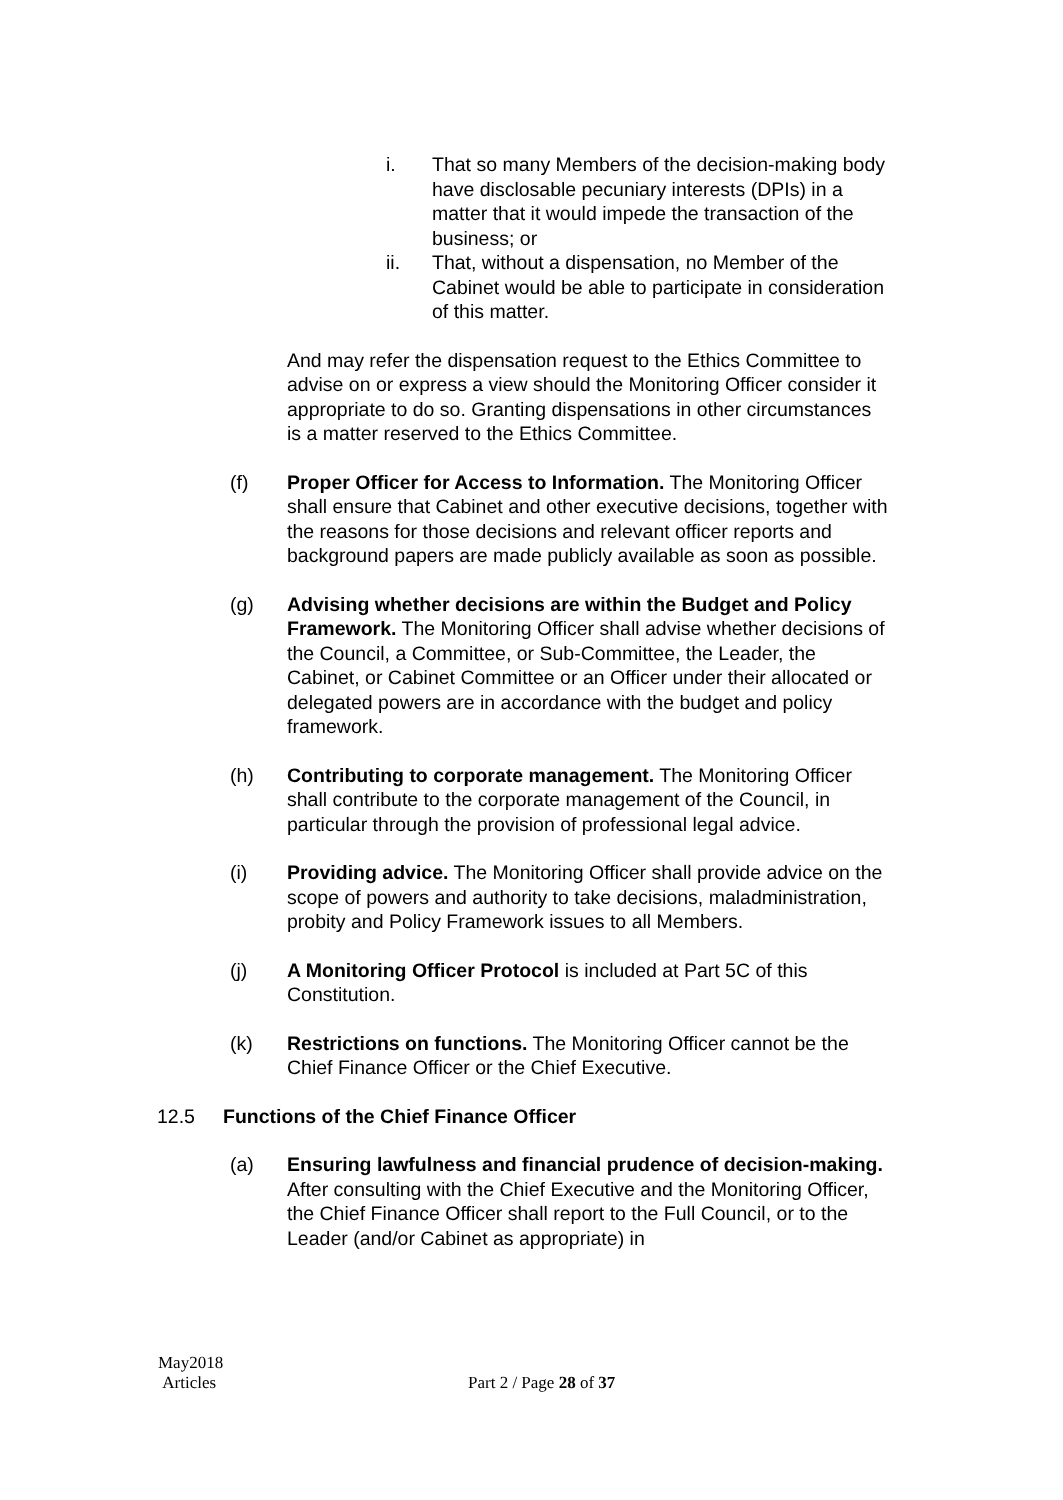i. That so many Members of the decision-making body have disclosable pecuniary interests (DPIs) in a matter that it would impede the transaction of the business; or
ii. That, without a dispensation, no Member of the Cabinet would be able to participate in consideration of this matter.
And may refer the dispensation request to the Ethics Committee to advise on or express a view should the Monitoring Officer consider it appropriate to do so. Granting dispensations in other circumstances is a matter reserved to the Ethics Committee.
(f) Proper Officer for Access to Information. The Monitoring Officer shall ensure that Cabinet and other executive decisions, together with the reasons for those decisions and relevant officer reports and background papers are made publicly available as soon as possible.
(g) Advising whether decisions are within the Budget and Policy Framework. The Monitoring Officer shall advise whether decisions of the Council, a Committee, or Sub-Committee, the Leader, the Cabinet, or Cabinet Committee or an Officer under their allocated or delegated powers are in accordance with the budget and policy framework.
(h) Contributing to corporate management. The Monitoring Officer shall contribute to the corporate management of the Council, in particular through the provision of professional legal advice.
(i) Providing advice. The Monitoring Officer shall provide advice on the scope of powers and authority to take decisions, maladministration, probity and Policy Framework issues to all Members.
(j) A Monitoring Officer Protocol is included at Part 5C of this Constitution.
(k) Restrictions on functions. The Monitoring Officer cannot be the Chief Finance Officer or the Chief Executive.
12.5 Functions of the Chief Finance Officer
(a) Ensuring lawfulness and financial prudence of decision-making. After consulting with the Chief Executive and the Monitoring Officer, the Chief Finance Officer shall report to the Full Council, or to the Leader (and/or Cabinet as appropriate) in
May2018
Articles
Part 2 / Page 28 of 37